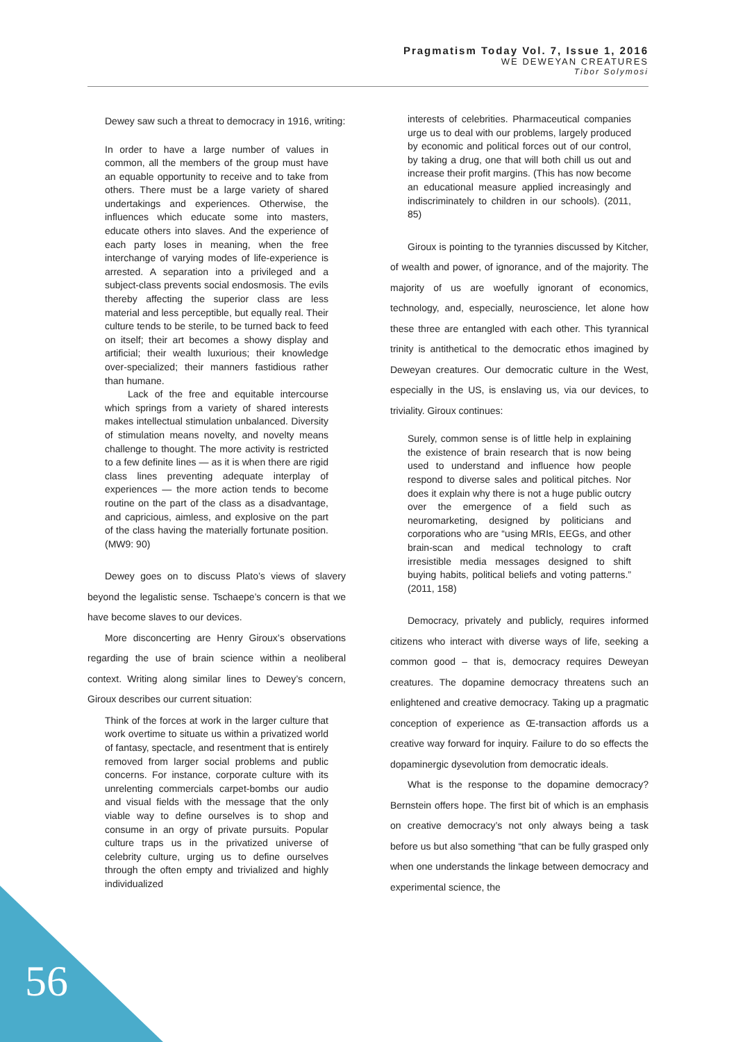Pragmatism Today Vol. 7, Issue 1, 2016
WE DEWEYAN CREATURES
Tibor Solymosi
Dewey saw such a threat to democracy in 1916, writing:
In order to have a large number of values in common, all the members of the group must have an equable opportunity to receive and to take from others. There must be a large variety of shared undertakings and experiences. Otherwise, the influences which educate some into masters, educate others into slaves. And the experience of each party loses in meaning, when the free interchange of varying modes of life-experience is arrested. A separation into a privileged and a subject-class prevents social endosmosis. The evils thereby affecting the superior class are less material and less perceptible, but equally real. Their culture tends to be sterile, to be turned back to feed on itself; their art becomes a showy display and artificial; their wealth luxurious; their knowledge over-specialized; their manners fastidious rather than humane.
Lack of the free and equitable intercourse which springs from a variety of shared interests makes intellectual stimulation unbalanced. Diversity of stimulation means novelty, and novelty means challenge to thought. The more activity is restricted to a few definite lines — as it is when there are rigid class lines preventing adequate interplay of experiences — the more action tends to become routine on the part of the class as a disadvantage, and capricious, aimless, and explosive on the part of the class having the materially fortunate position. (MW9: 90)
Dewey goes on to discuss Plato’s views of slavery beyond the legalistic sense. Tschaepe’s concern is that we have become slaves to our devices.
More disconcerting are Henry Giroux’s observations regarding the use of brain science within a neoliberal context. Writing along similar lines to Dewey’s concern, Giroux describes our current situation:
Think of the forces at work in the larger culture that work overtime to situate us within a privatized world of fantasy, spectacle, and resentment that is entirely removed from larger social problems and public concerns. For instance, corporate culture with its unrelenting commercials carpet-bombs our audio and visual fields with the message that the only viable way to define ourselves is to shop and consume in an orgy of private pursuits. Popular culture traps us in the privatized universe of celebrity culture, urging us to define ourselves through the often empty and trivialized and highly individualized
interests of celebrities. Pharmaceutical companies urge us to deal with our problems, largely produced by economic and political forces out of our control, by taking a drug, one that will both chill us out and increase their profit margins. (This has now become an educational measure applied increasingly and indiscriminately to children in our schools). (2011, 85)
Giroux is pointing to the tyrannies discussed by Kitcher, of wealth and power, of ignorance, and of the majority. The majority of us are woefully ignorant of economics, technology, and, especially, neuroscience, let alone how these three are entangled with each other. This tyrannical trinity is antithetical to the democratic ethos imagined by Deweyan creatures. Our democratic culture in the West, especially in the US, is enslaving us, via our devices, to triviality. Giroux continues:
Surely, common sense is of little help in explaining the existence of brain research that is now being used to understand and influence how people respond to diverse sales and political pitches. Nor does it explain why there is not a huge public outcry over the emergence of a field such as neuromarketing, designed by politicians and corporations who are “using MRIs, EEGs, and other brain-scan and medical technology to craft irresistible media messages designed to shift buying habits, political beliefs and voting patterns.” (2011, 158)
Democracy, privately and publicly, requires informed citizens who interact with diverse ways of life, seeking a common good – that is, democracy requires Deweyan creatures. The dopamine democracy threatens such an enlightened and creative democracy. Taking up a pragmatic conception of experience as Œ-transaction affords us a creative way forward for inquiry. Failure to do so effects the dopaminergic dysevolution from democratic ideals.
What is the response to the dopamine democracy? Bernstein offers hope. The first bit of which is an emphasis on creative democracy’s not only always being a task before us but also something “that can be fully grasped only when one understands the linkage between democracy and experimental science, the
56